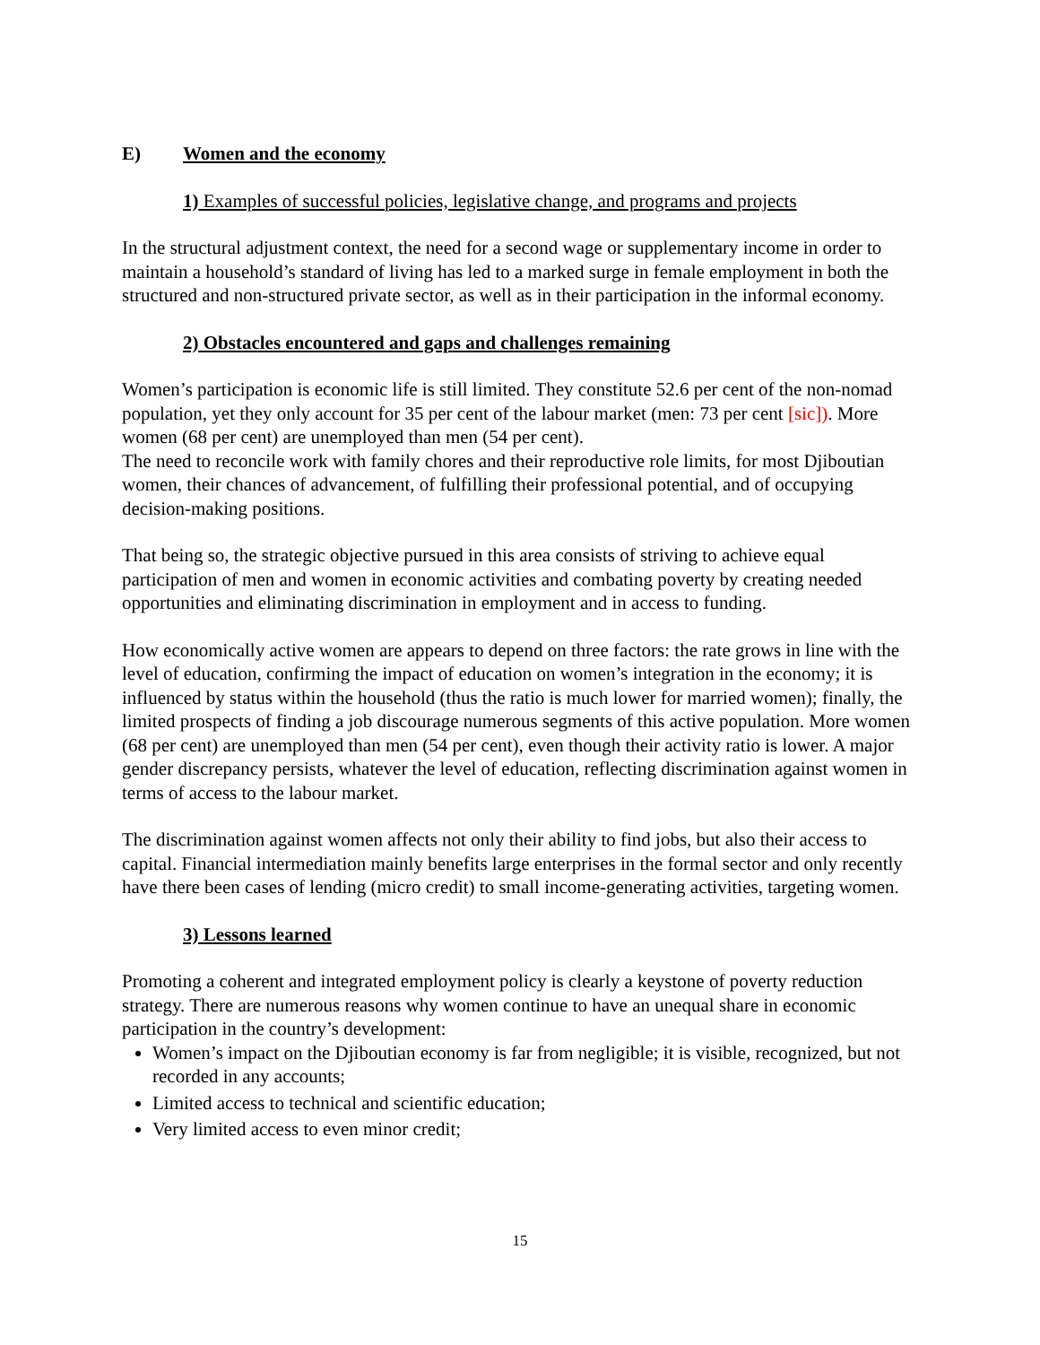E) Women and the economy
1) Examples of successful policies, legislative change, and programs and projects
In the structural adjustment context, the need for a second wage or supplementary income in order to maintain a household’s standard of living has led to a marked surge in female employment in both the structured and non-structured private sector, as well as in their participation in the informal economy.
2) Obstacles encountered and gaps and challenges remaining
Women’s participation is economic life is still limited. They constitute 52.6 per cent of the non-nomad population, yet they only account for 35 per cent of the labour market (men: 73 per cent [sic]). More women (68 per cent) are unemployed than men (54 per cent).
The need to reconcile work with family chores and their reproductive role limits, for most Djiboutian women, their chances of advancement, of fulfilling their professional potential, and of occupying decision-making positions.
That being so, the strategic objective pursued in this area consists of striving to achieve equal participation of men and women in economic activities and combating poverty by creating needed opportunities and eliminating discrimination in employment and in access to funding.
How economically active women are appears to depend on three factors: the rate grows in line with the level of education, confirming the impact of education on women’s integration in the economy; it is influenced by status within the household (thus the ratio is much lower for married women); finally, the limited prospects of finding a job discourage numerous segments of this active population. More women (68 per cent) are unemployed than men (54 per cent), even though their activity ratio is lower. A major gender discrepancy persists, whatever the level of education, reflecting discrimination against women in terms of access to the labour market.
The discrimination against women affects not only their ability to find jobs, but also their access to capital. Financial intermediation mainly benefits large enterprises in the formal sector and only recently have there been cases of lending (micro credit) to small income-generating activities, targeting women.
3) Lessons learned
Promoting a coherent and integrated employment policy is clearly a keystone of poverty reduction strategy. There are numerous reasons why women continue to have an unequal share in economic participation in the country’s development:
Women’s impact on the Djiboutian economy is far from negligible; it is visible, recognized, but not recorded in any accounts;
Limited access to technical and scientific education;
Very limited access to even minor credit;
15